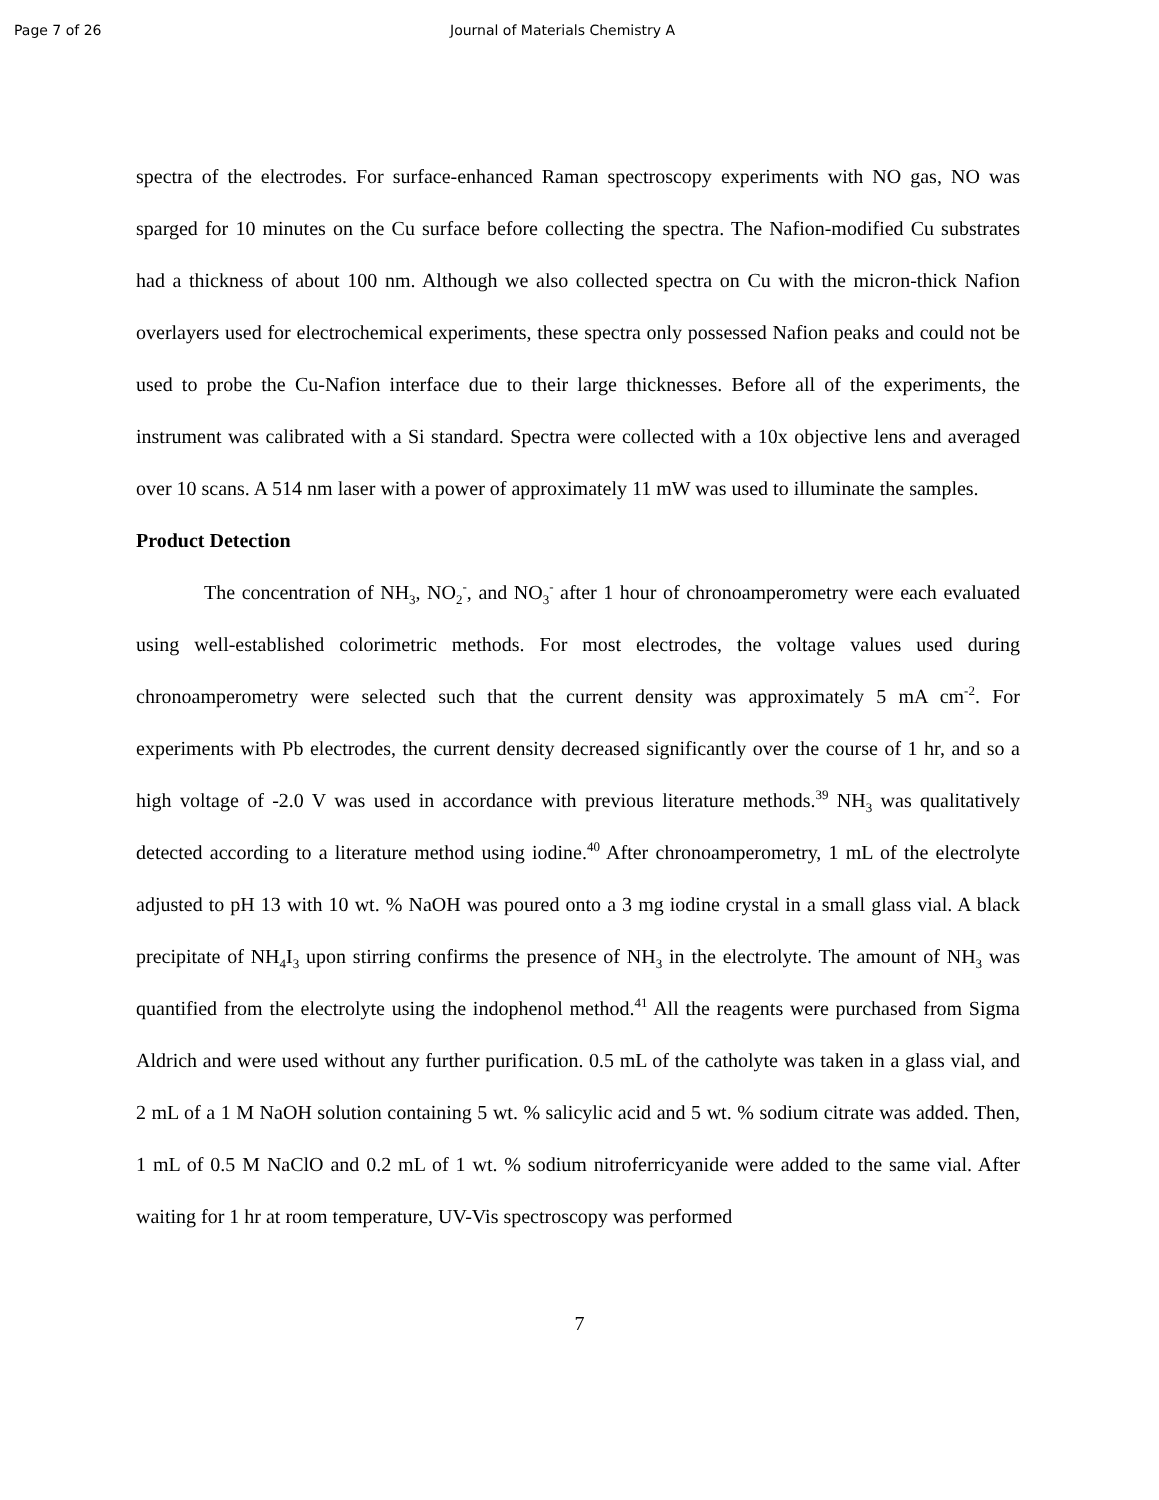Page 7 of 26 Journal of Materials Chemistry A
spectra of the electrodes. For surface-enhanced Raman spectroscopy experiments with NO gas, NO was sparged for 10 minutes on the Cu surface before collecting the spectra. The Nafion-modified Cu substrates had a thickness of about 100 nm. Although we also collected spectra on Cu with the micron-thick Nafion overlayers used for electrochemical experiments, these spectra only possessed Nafion peaks and could not be used to probe the Cu-Nafion interface due to their large thicknesses. Before all of the experiments, the instrument was calibrated with a Si standard. Spectra were collected with a 10x objective lens and averaged over 10 scans. A 514 nm laser with a power of approximately 11 mW was used to illuminate the samples.
Product Detection
The concentration of NH<sub>3</sub>, NO<sub>2</sub><sup>-</sup>, and NO<sub>3</sub><sup>-</sup> after 1 hour of chronoamperometry were each evaluated using well-established colorimetric methods. For most electrodes, the voltage values used during chronoamperometry were selected such that the current density was approximately 5 mA cm<sup>-2</sup>. For experiments with Pb electrodes, the current density decreased significantly over the course of 1 hr, and so a high voltage of -2.0 V was used in accordance with previous literature methods.<sup>39</sup> NH<sub>3</sub> was qualitatively detected according to a literature method using iodine.<sup>40</sup> After chronoamperometry, 1 mL of the electrolyte adjusted to pH 13 with 10 wt. % NaOH was poured onto a 3 mg iodine crystal in a small glass vial. A black precipitate of NH<sub>4</sub>I<sub>3</sub> upon stirring confirms the presence of NH<sub>3</sub> in the electrolyte. The amount of NH<sub>3</sub> was quantified from the electrolyte using the indophenol method.<sup>41</sup> All the reagents were purchased from Sigma Aldrich and were used without any further purification. 0.5 mL of the catholyte was taken in a glass vial, and 2 mL of a 1 M NaOH solution containing 5 wt. % salicylic acid and 5 wt. % sodium citrate was added. Then, 1 mL of 0.5 M NaClO and 0.2 mL of 1 wt. % sodium nitroferricyanide were added to the same vial. After waiting for 1 hr at room temperature, UV-Vis spectroscopy was performed
7